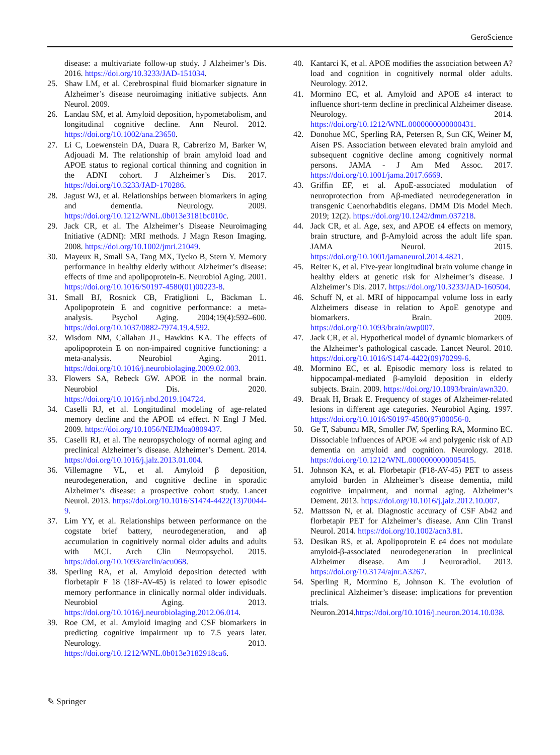GeroScience
disease: a multivariate follow-up study. J Alzheimer’s Dis. 2016. https://doi.org/10.3233/JAD-151034.
25. Shaw LM, et al. Cerebrospinal fluid biomarker signature in Alzheimer’s disease neuroimaging initiative subjects. Ann Neurol. 2009.
26. Landau SM, et al. Amyloid deposition, hypometabolism, and longitudinal cognitive decline. Ann Neurol. 2012. https://doi.org/10.1002/ana.23650.
27. Li C, Loewenstein DA, Duara R, Cabrerizo M, Barker W, Adjouadi M. The relationship of brain amyloid load and APOE status to regional cortical thinning and cognition in the ADNI cohort. J Alzheimer’s Dis. 2017. https://doi.org/10.3233/JAD-170286.
28. Jagust WJ, et al. Relationships between biomarkers in aging and dementia. Neurology. 2009. https://doi.org/10.1212/WNL.0b013e3181bc010c.
29. Jack CR, et al. The Alzheimer’s Disease Neuroimaging Initiative (ADNI): MRI methods. J Magn Reson Imaging. 2008. https://doi.org/10.1002/jmri.21049.
30. Mayeux R, Small SA, Tang MX, Tycko B, Stern Y. Memory performance in healthy elderly without Alzheimer’s disease: effects of time and apolipoprotein-E. Neurobiol Aging. 2001. https://doi.org/10.1016/S0197-4580(01)00223-8.
31. Small BJ, Rosnick CB, Fratiglioni L, Bäckman L. Apolipoprotein E and cognitive performance: a meta-analysis. Psychol Aging. 2004;19(4):592–600. https://doi.org/10.1037/0882-7974.19.4.592.
32. Wisdom NM, Callahan JL, Hawkins KA. The effects of apolipoprotein E on non-impaired cognitive functioning: a meta-analysis. Neurobiol Aging. 2011. https://doi.org/10.1016/j.neurobiolaging.2009.02.003.
33. Flowers SA, Rebeck GW. APOE in the normal brain. Neurobiol Dis. 2020. https://doi.org/10.1016/j.nbd.2019.104724.
34. Caselli RJ, et al. Longitudinal modeling of age-related memory decline and the APOE ε4 effect. N Engl J Med. 2009. https://doi.org/10.1056/NEJMoa0809437.
35. Caselli RJ, et al. The neuropsychology of normal aging and preclinical Alzheimer’s disease. Alzheimer’s Dement. 2014. https://doi.org/10.1016/j.jalz.2013.01.004.
36. Villemagne VL, et al. Amyloid β deposition, neurodegeneration, and cognitive decline in sporadic Alzheimer’s disease: a prospective cohort study. Lancet Neurol. 2013. https://doi.org/10.1016/S1474-4422(13)70044-9.
37. Lim YY, et al. Relationships between performance on the cogstate brief battery, neurodegeneration, and aβ accumulation in cognitively normal older adults and adults with MCI. Arch Clin Neuropsychol. 2015. https://doi.org/10.1093/arclin/acu068.
38. Sperling RA, et al. Amyloid deposition detected with florbetapir F 18 (18F-AV-45) is related to lower episodic memory performance in clinically normal older individuals. Neurobiol Aging. 2013. https://doi.org/10.1016/j.neurobiolaging.2012.06.014.
39. Roe CM, et al. Amyloid imaging and CSF biomarkers in predicting cognitive impairment up to 7.5 years later. Neurology. 2013. https://doi.org/10.1212/WNL.0b013e3182918ca6.
40. Kantarci K, et al. APOE modifies the association between A? load and cognition in cognitively normal older adults. Neurology. 2012.
41. Mormino EC, et al. Amyloid and APOE ε4 interact to influence short-term decline in preclinical Alzheimer disease. Neurology. 2014. https://doi.org/10.1212/WNL.0000000000000431.
42. Donohue MC, Sperling RA, Petersen R, Sun CK, Weiner M, Aisen PS. Association between elevated brain amyloid and subsequent cognitive decline among cognitively normal persons. JAMA - J Am Med Assoc. 2017. https://doi.org/10.1001/jama.2017.6669.
43. Griffin EF, et al. ApoE-associated modulation of neuroprotection from Aβ-mediated neurodegeneration in transgenic Caenorhabditis elegans. DMM Dis Model Mech. 2019; 12(2). https://doi.org/10.1242/dmm.037218.
44. Jack CR, et al. Age, sex, and APOE ϵ4 effects on memory, brain structure, and β-Amyloid across the adult life span. JAMA Neurol. 2015. https://doi.org/10.1001/jamaneurol.2014.4821.
45. Reiter K, et al. Five-year longitudinal brain volume change in healthy elders at genetic risk for Alzheimer’s disease. J Alzheimer’s Dis. 2017. https://doi.org/10.3233/JAD-160504.
46. Schuff N, et al. MRI of hippocampal volume loss in early Alzheimers disease in relation to ApoE genotype and biomarkers. Brain. 2009. https://doi.org/10.1093/brain/awp007.
47. Jack CR, et al. Hypothetical model of dynamic biomarkers of the Alzheimer’s pathological cascade. Lancet Neurol. 2010. https://doi.org/10.1016/S1474-4422(09)70299-6.
48. Mormino EC, et al. Episodic memory loss is related to hippocampal-mediated β-amyloid deposition in elderly subjects. Brain. 2009. https://doi.org/10.1093/brain/awn320.
49. Braak H, Braak E. Frequency of stages of Alzheimer-related lesions in different age categories. Neurobiol Aging. 1997. https://doi.org/10.1016/S0197-4580(97)00056-0.
50. Ge T, Sabuncu MR, Smoller JW, Sperling RA, Mormino EC. Dissociable influences of APOE «4 and polygenic risk of AD dementia on amyloid and cognition. Neurology. 2018. https://doi.org/10.1212/WNL.0000000000005415.
51. Johnson KA, et al. Florbetapir (F18-AV-45) PET to assess amyloid burden in Alzheimer’s disease dementia, mild cognitive impairment, and normal aging. Alzheimer’s Dement. 2013. https://doi.org/10.1016/j.jalz.2012.10.007.
52. Mattsson N, et al. Diagnostic accuracy of CSF Ab42 and florbetapir PET for Alzheimer’s disease. Ann Clin Transl Neurol. 2014. https://doi.org/10.1002/acn3.81.
53. Desikan RS, et al. Apolipoprotein E ε4 does not modulate amyloid-β-associated neurodegeneration in preclinical Alzheimer disease. Am J Neuroradiol. 2013. https://doi.org/10.3174/ajnr.A3267.
54. Sperling R, Mormino E, Johnson K. The evolution of preclinical Alzheimer’s disease: implications for prevention trials. Neuron.2014.https://doi.org/10.1016/j.neuron.2014.10.038.
✎ Springer